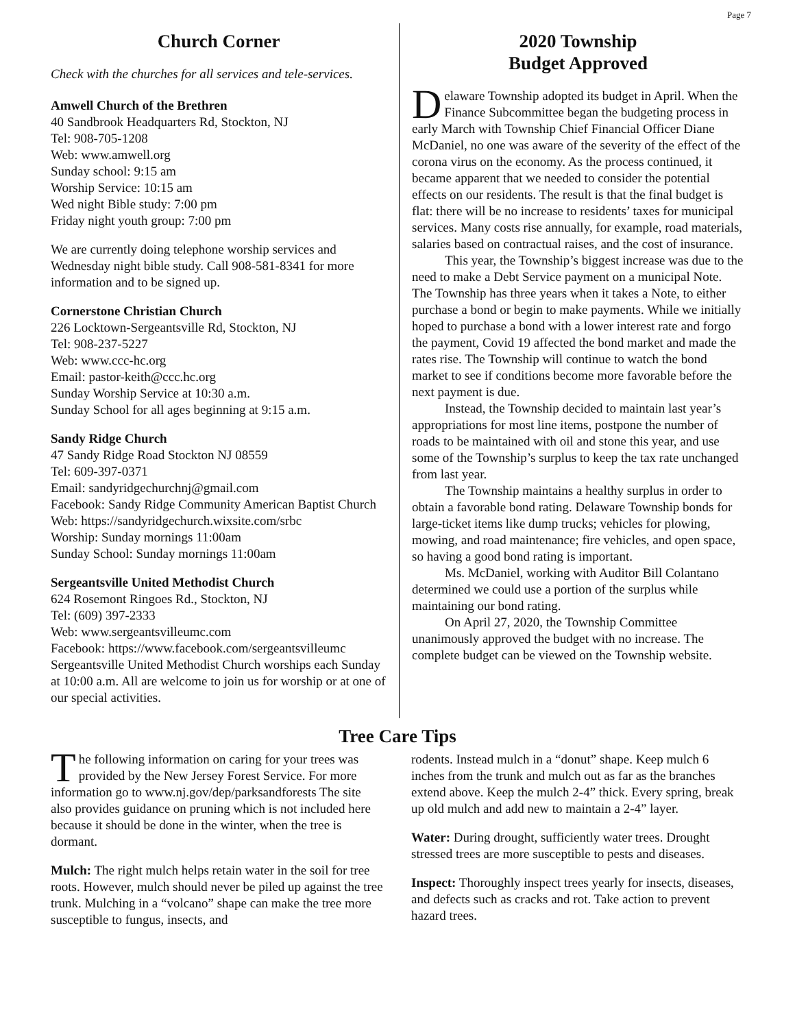Page 7
Church Corner
Check with the churches for all services and tele-services.
Amwell Church of the Brethren
40 Sandbrook Headquarters Rd, Stockton, NJ
Tel: 908-705-1208
Web: www.amwell.org
Sunday school: 9:15 am
Worship Service: 10:15 am
Wed night Bible study: 7:00 pm
Friday night youth group: 7:00 pm
We are currently doing telephone worship services and Wednesday night bible study. Call 908-581-8341 for more information and to be signed up.
Cornerstone Christian Church
226 Locktown-Sergeantsville Rd, Stockton, NJ
Tel: 908-237-5227
Web: www.ccc-hc.org
Email: pastor-keith@ccc.hc.org
Sunday Worship Service at 10:30 a.m.
Sunday School for all ages beginning at 9:15 a.m.
Sandy Ridge Church
47 Sandy Ridge Road Stockton NJ 08559
Tel: 609-397-0371
Email: sandyridgechurchnj@gmail.com
Facebook: Sandy Ridge Community American Baptist Church
Web: https://sandyridgechurch.wixsite.com/srbc
Worship: Sunday mornings 11:00am
Sunday School: Sunday mornings 11:00am
Sergeantsville United Methodist Church
624 Rosemont Ringoes Rd., Stockton, NJ
Tel: (609) 397-2333
Web: www.sergeantsvilleumc.com
Facebook: https://www.facebook.com/sergeantsvilleumc
Sergeantsville United Methodist Church worships each Sunday at 10:00 a.m. All are welcome to join us for worship or at one of our special activities.
2020 Township
Budget Approved
Delaware Township adopted its budget in April. When the Finance Subcommittee began the budgeting process in early March with Township Chief Financial Officer Diane McDaniel, no one was aware of the severity of the effect of the corona virus on the economy. As the process continued, it became apparent that we needed to consider the potential effects on our residents. The result is that the final budget is flat: there will be no increase to residents’ taxes for municipal services. Many costs rise annually, for example, road materials, salaries based on contractual raises, and the cost of insurance.
This year, the Township’s biggest increase was due to the need to make a Debt Service payment on a municipal Note. The Township has three years when it takes a Note, to either purchase a bond or begin to make payments. While we initially hoped to purchase a bond with a lower interest rate and forgo the payment, Covid 19 affected the bond market and made the rates rise. The Township will continue to watch the bond market to see if conditions become more favorable before the next payment is due.
Instead, the Township decided to maintain last year’s appropriations for most line items, postpone the number of roads to be maintained with oil and stone this year, and use some of the Township’s surplus to keep the tax rate unchanged from last year.
The Township maintains a healthy surplus in order to obtain a favorable bond rating. Delaware Township bonds for large-ticket items like dump trucks; vehicles for plowing, mowing, and road maintenance; fire vehicles, and open space, so having a good bond rating is important.
Ms. McDaniel, working with Auditor Bill Colantano determined we could use a portion of the surplus while maintaining our bond rating.
On April 27, 2020, the Township Committee unanimously approved the budget with no increase. The complete budget can be viewed on the Township website.
Tree Care Tips
The following information on caring for your trees was provided by the New Jersey Forest Service. For more information go to www.nj.gov/dep/parksandforests The site also provides guidance on pruning which is not included here because it should be done in the winter, when the tree is dormant.
Mulch: The right mulch helps retain water in the soil for tree roots. However, mulch should never be piled up against the tree trunk. Mulching in a “volcano” shape can make the tree more susceptible to fungus, insects, and
rodents. Instead mulch in a “donut” shape. Keep mulch 6 inches from the trunk and mulch out as far as the branches extend above. Keep the mulch 2-4” thick. Every spring, break up old mulch and add new to maintain a 2-4” layer.
Water: During drought, sufficiently water trees. Drought stressed trees are more susceptible to pests and diseases.
Inspect: Thoroughly inspect trees yearly for insects, diseases, and defects such as cracks and rot. Take action to prevent hazard trees.